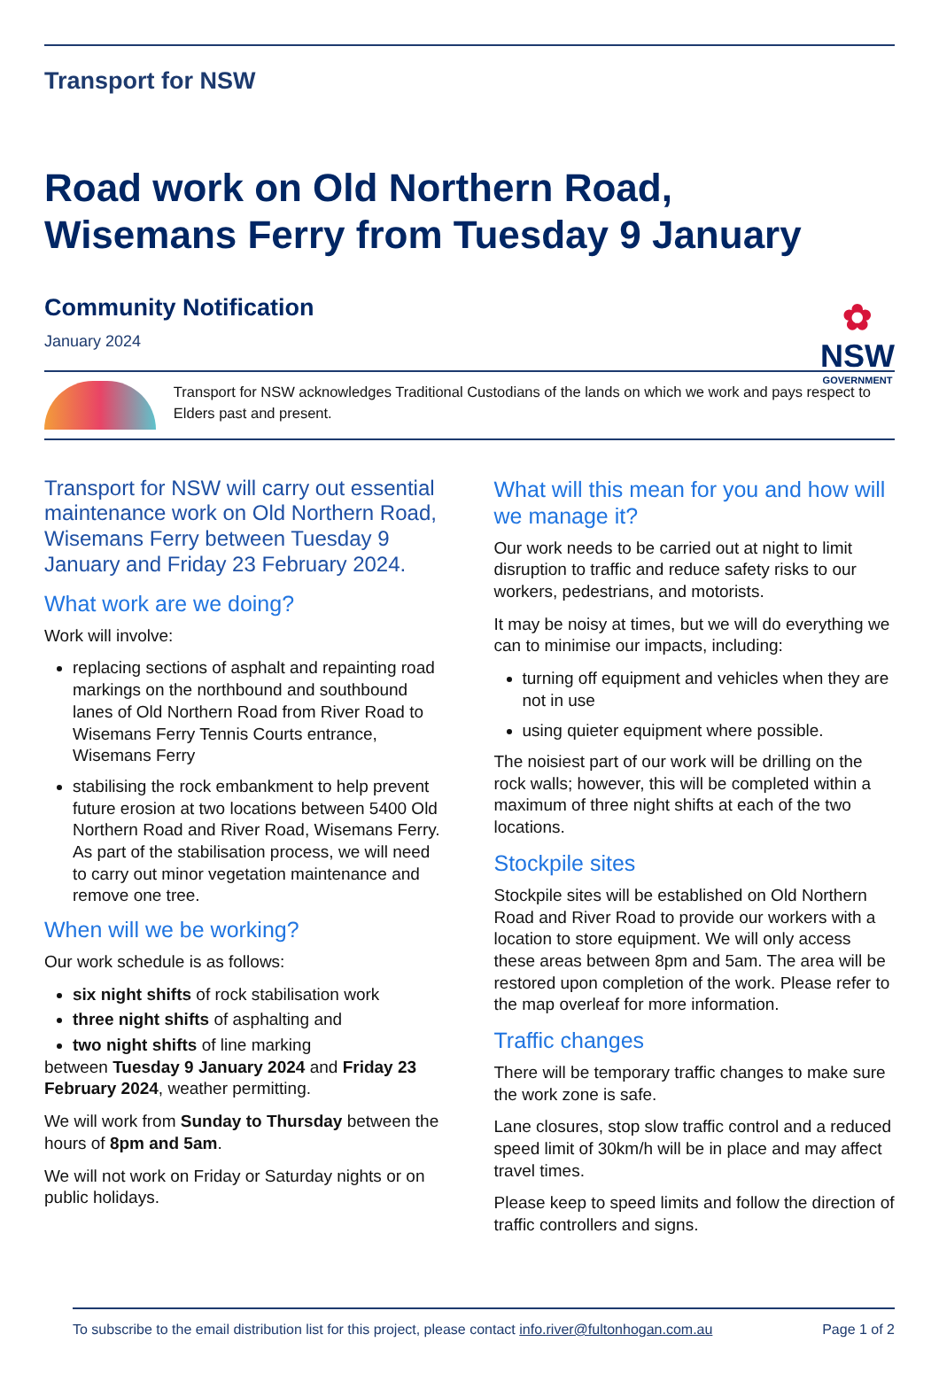Transport for NSW
Road work on Old Northern Road,
Wisemans Ferry from Tuesday 9 January
✿
NSW
GOVERNMENT
Community Notification
January 2024
Transport for NSW acknowledges Traditional Custodians of the lands on which we work and pays respect to Elders past and present.
Transport for NSW will carry out essential maintenance work on Old Northern Road, Wisemans Ferry between Tuesday 9 January and Friday 23 February 2024.
What work are we doing?
Work will involve:
replacing sections of asphalt and repainting road markings on the northbound and southbound lanes of Old Northern Road from River Road to Wisemans Ferry Tennis Courts entrance, Wisemans Ferry
stabilising the rock embankment to help prevent future erosion at two locations between 5400 Old Northern Road and River Road, Wisemans Ferry. As part of the stabilisation process, we will need to carry out minor vegetation maintenance and remove one tree.
When will we be working?
Our work schedule is as follows:
six night shifts of rock stabilisation work
three night shifts of asphalting and
two night shifts of line marking
between Tuesday 9 January 2024 and Friday 23 February 2024, weather permitting.
We will work from Sunday to Thursday between the hours of 8pm and 5am.
We will not work on Friday or Saturday nights or on public holidays.
What will this mean for you and how will we manage it?
Our work needs to be carried out at night to limit disruption to traffic and reduce safety risks to our workers, pedestrians, and motorists.
It may be noisy at times, but we will do everything we can to minimise our impacts, including:
turning off equipment and vehicles when they are not in use
using quieter equipment where possible.
The noisiest part of our work will be drilling on the rock walls; however, this will be completed within a maximum of three night shifts at each of the two locations.
Stockpile sites
Stockpile sites will be established on Old Northern Road and River Road to provide our workers with a location to store equipment. We will only access these areas between 8pm and 5am. The area will be restored upon completion of the work. Please refer to the map overleaf for more information.
Traffic changes
There will be temporary traffic changes to make sure the work zone is safe.
Lane closures, stop slow traffic control and a reduced speed limit of 30km/h will be in place and may affect travel times.
Please keep to speed limits and follow the direction of traffic controllers and signs.
To subscribe to the email distribution list for this project, please contact info.river@fultonhogan.com.au Page 1 of 2